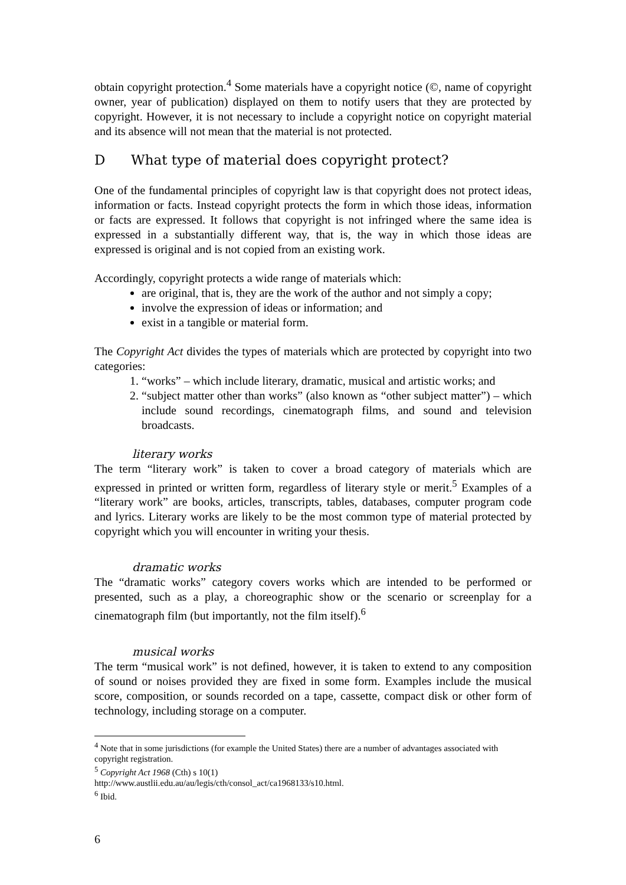obtain copyright protection.<sup>4</sup> Some materials have a copyright notice (©, name of copyright owner, year of publication) displayed on them to notify users that they are protected by copyright. However, it is not necessary to include a copyright notice on copyright material and its absence will not mean that the material is not protected.
D What type of material does copyright protect?
One of the fundamental principles of copyright law is that copyright does not protect ideas, information or facts. Instead copyright protects the form in which those ideas, information or facts are expressed. It follows that copyright is not infringed where the same idea is expressed in a substantially different way, that is, the way in which those ideas are expressed is original and is not copied from an existing work.
Accordingly, copyright protects a wide range of materials which:
are original, that is, they are the work of the author and not simply a copy;
involve the expression of ideas or information; and
exist in a tangible or material form.
The Copyright Act divides the types of materials which are protected by copyright into two categories:
1. “works” – which include literary, dramatic, musical and artistic works; and
2. “subject matter other than works” (also known as “other subject matter”) – which include sound recordings, cinematograph films, and sound and television broadcasts.
literary works
The term “literary work” is taken to cover a broad category of materials which are expressed in printed or written form, regardless of literary style or merit.<sup>5</sup> Examples of a “literary work” are books, articles, transcripts, tables, databases, computer program code and lyrics. Literary works are likely to be the most common type of material protected by copyright which you will encounter in writing your thesis.
dramatic works
The “dramatic works” category covers works which are intended to be performed or presented, such as a play, a choreographic show or the scenario or screenplay for a cinematograph film (but importantly, not the film itself).<sup>6</sup>
musical works
The term “musical work” is not defined, however, it is taken to extend to any composition of sound or noises provided they are fixed in some form. Examples include the musical score, composition, or sounds recorded on a tape, cassette, compact disk or other form of technology, including storage on a computer.
<sup>4</sup> Note that in some jurisdictions (for example the United States) there are a number of advantages associated with copyright registration.
<sup>5</sup> Copyright Act 1968 (Cth) s 10(1)
http://www.austlii.edu.au/au/legis/cth/consol_act/ca1968133/s10.html.
<sup>6</sup> Ibid.
6